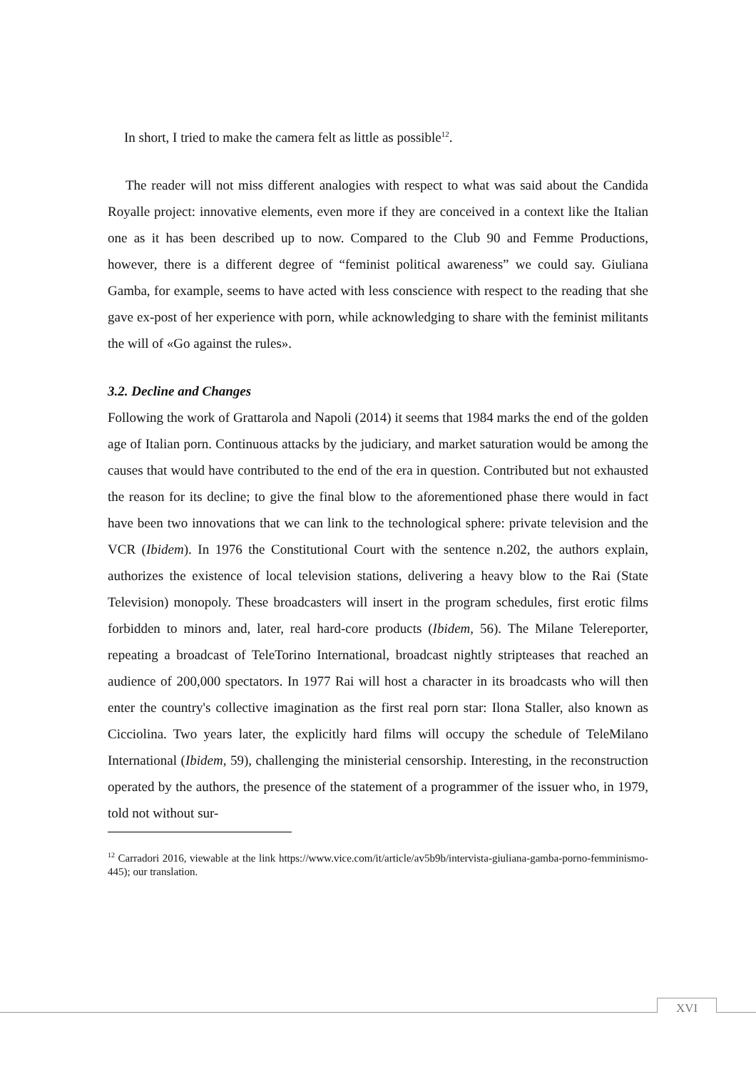In short, I tried to make the camera felt as little as possible<sup>12</sup>.
The reader will not miss different analogies with respect to what was said about the Candida Royalle project: innovative elements, even more if they are conceived in a context like the Italian one as it has been described up to now. Compared to the Club 90 and Femme Productions, however, there is a different degree of “feminist political awareness” we could say. Giuliana Gamba, for example, seems to have acted with less conscience with respect to the reading that she gave ex-post of her experience with porn, while acknowledging to share with the feminist militants the will of «Go against the rules».
3.2. Decline and Changes
Following the work of Grattarola and Napoli (2014) it seems that 1984 marks the end of the golden age of Italian porn. Continuous attacks by the judiciary, and market saturation would be among the causes that would have contributed to the end of the era in question. Contributed but not exhausted the reason for its decline; to give the final blow to the aforementioned phase there would in fact have been two innovations that we can link to the technological sphere: private television and the VCR (Ibidem). In 1976 the Constitutional Court with the sentence n.202, the authors explain, authorizes the existence of local television stations, delivering a heavy blow to the Rai (State Television) monopoly. These broadcasters will insert in the program schedules, first erotic films forbidden to minors and, later, real hard-core products (Ibidem, 56). The Milane Telereporter, repeating a broadcast of TeleTorino International, broadcast nightly stripteases that reached an audience of 200,000 spectators. In 1977 Rai will host a character in its broadcasts who will then enter the country's collective imagination as the first real porn star: Ilona Staller, also known as Cicciolina. Two years later, the explicitly hard films will occupy the schedule of TeleMilano International (Ibidem, 59), challenging the ministerial censorship. Interesting, in the reconstruction operated by the authors, the presence of the statement of a programmer of the issuer who, in 1979, told not without sur-
<sup>12</sup> Carradori 2016, viewable at the link https://www.vice.com/it/article/av5b9b/intervista-giuliana-gamba-porno-femminismo-445); our translation.
XVI